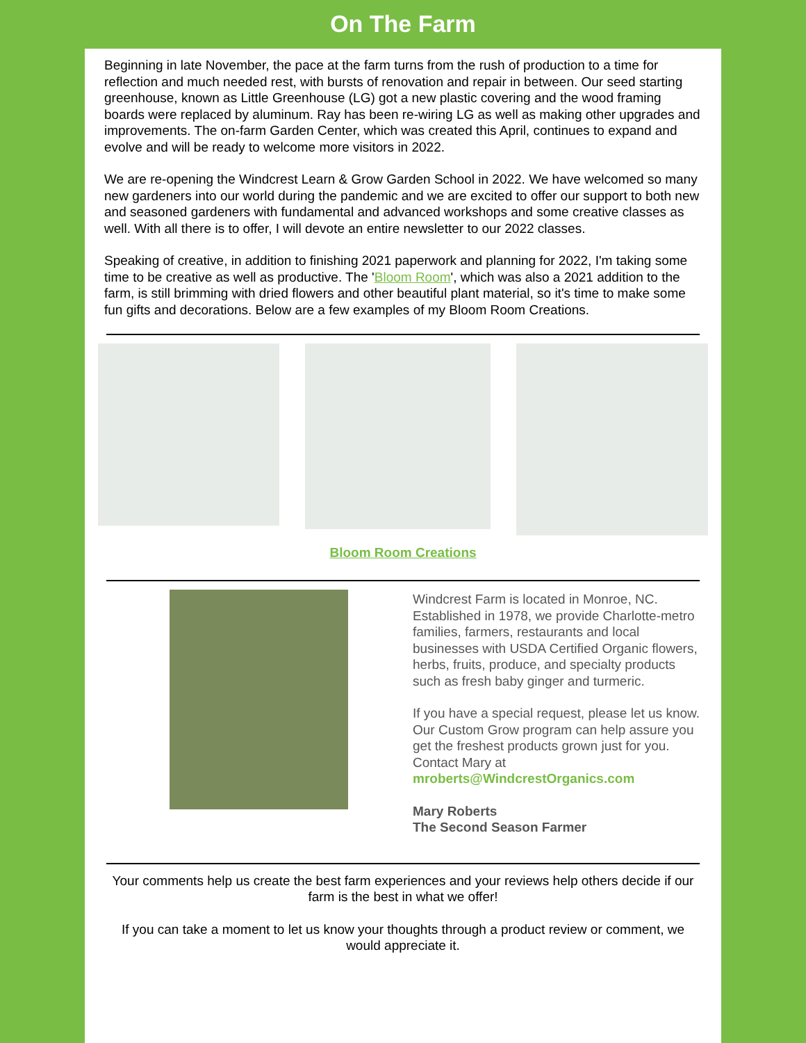On The Farm
Beginning in late November, the pace at the farm turns from the rush of production to a time for reflection and much needed rest, with bursts of renovation and repair in between. Our seed starting greenhouse, known as Little Greenhouse (LG) got a new plastic covering and the wood framing boards were replaced by aluminum. Ray has been re-wiring LG as well as making other upgrades and improvements. The on-farm Garden Center, which was created this April, continues to expand and evolve and will be ready to welcome more visitors in 2022.
We are re-opening the Windcrest Learn & Grow Garden School in 2022. We have welcomed so many new gardeners into our world during the pandemic and we are excited to offer our support to both new and seasoned gardeners with fundamental and advanced workshops and some creative classes as well. With all there is to offer, I will devote an entire newsletter to our 2022 classes.
Speaking of creative, in addition to finishing 2021 paperwork and planning for 2022, I'm taking some time to be creative as well as productive. The 'Bloom Room', which was also a 2021 addition to the farm, is still brimming with dried flowers and other beautiful plant material, so it's time to make some fun gifts and decorations. Below are a few examples of my Bloom Room Creations.
Bloom Room Creations
Windcrest Farm is located in Monroe, NC. Established in 1978, we provide Charlotte-metro families, farmers, restaurants and local businesses with USDA Certified Organic flowers, herbs, fruits, produce, and specialty products such as fresh baby ginger and turmeric.
If you have a special request, please let us know. Our Custom Grow program can help assure you get the freshest products grown just for you. Contact Mary at mroberts@WindcrestOrganics.com
Mary Roberts
The Second Season Farmer
Your comments help us create the best farm experiences and your reviews help others decide if our farm is the best in what we offer!
If you can take a moment to let us know your thoughts through a product review or comment, we would appreciate it.